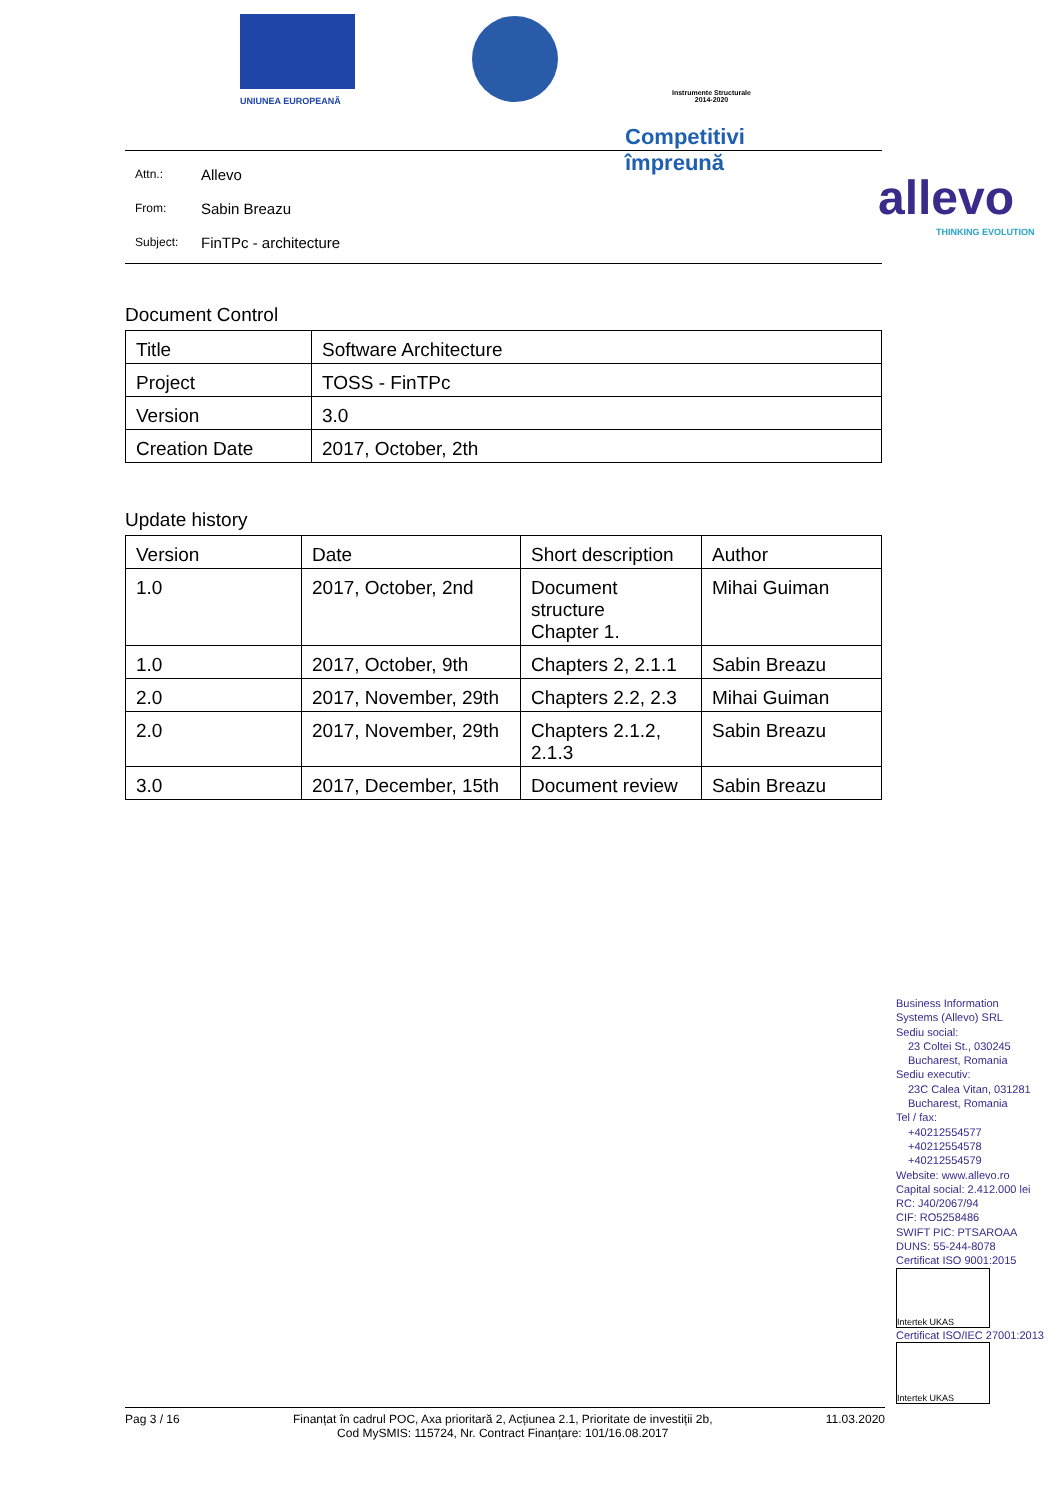UNIUNEA EUROPEANĂ
Instrumente Structurale
2014-2020
Competitivi împreună
allevo
THINKING EVOLUTION
Attn.: Allevo
From: Sabin Breazu
Subject: FinTPc - architecture
Document Control
| Title | Software Architecture |
| Project | TOSS - FinTPc |
| Version | 3.0 |
| Creation Date | 2017, October, 2th |
Update history
| Version | Date | Short description | Author |
| --- | --- | --- | --- |
| 1.0 | 2017, October, 2nd | Document structure Chapter 1. | Mihai Guiman |
| 1.0 | 2017, October, 9th | Chapters 2, 2.1.1 | Sabin Breazu |
| 2.0 | 2017, November, 29th | Chapters 2.2, 2.3 | Mihai Guiman |
| 2.0 | 2017, November, 29th | Chapters 2.1.2, 2.1.3 | Sabin Breazu |
| 3.0 | 2017, December, 15th | Document review | Sabin Breazu |
Business Information
Systems (Allevo) SRL
Sediu social:
23 Coltei St., 030245
Bucharest, Romania
Sediu executiv:
23C Calea Vitan, 031281
Bucharest, Romania
Tel / fax:
+40212554577
+40212554578
+40212554579
Website: www.allevo.ro
Capital social: 2.412.000 lei
RC: J40/2067/94
CIF: RO5258486
SWIFT PIC: PTSAROAA
DUNS: 55-244-8078
Certificat ISO 9001:2015
Intertek UKAS
Certificat ISO/IEC 27001:2013
Intertek UKAS
Pag 3 / 16 Finanțat în cadrul POC, Axa prioritară 2, Acțiunea 2.1, Prioritate de investiții 2b,
Cod MySMIS: 115724, Nr. Contract Finanțare: 101/16.08.2017 11.03.2020